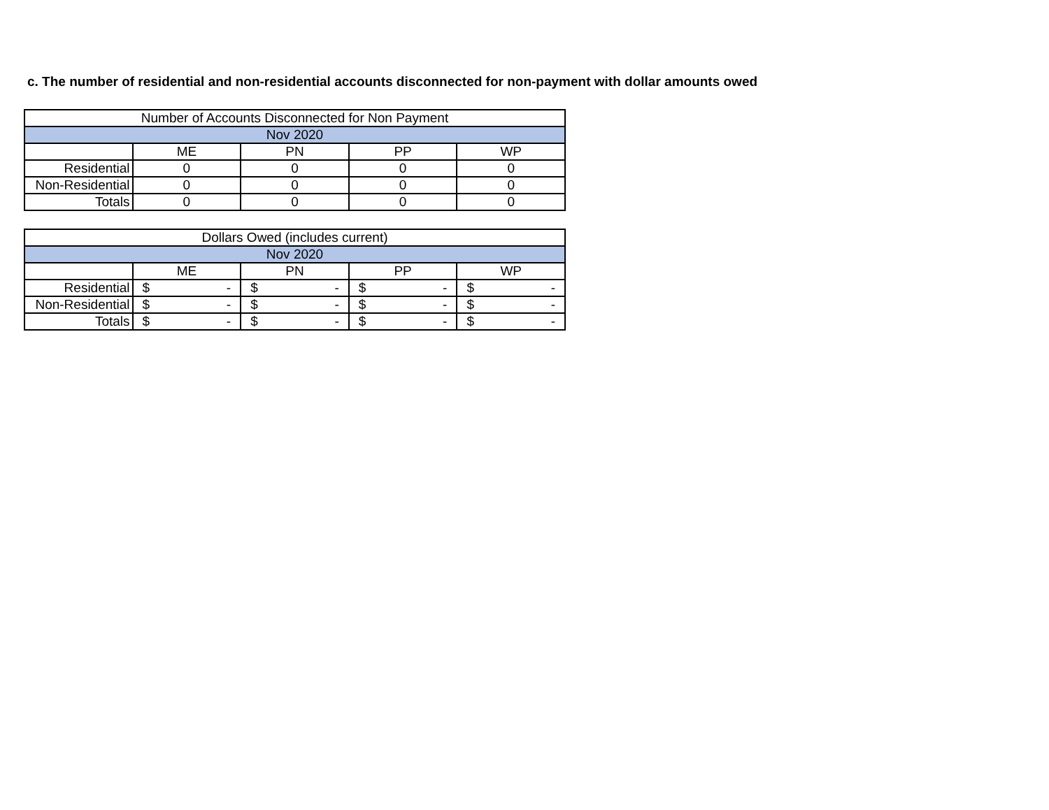c. The number of residential and non-residential accounts disconnected for non-payment with dollar amounts owed
| Number of Accounts Disconnected for Non Payment | | | | |
| --- | --- | --- | --- | --- |
| Nov 2020 | | | | |
| | ME | PN | PP | WP |
| Residential | 0 | 0 | 0 | 0 |
| Non-Residential | 0 | 0 | 0 | 0 |
| Totals | 0 | 0 | 0 | 0 |
| Dollars Owed (includes current) | | | | |
| --- | --- | --- | --- | --- |
| Nov 2020 | | | | |
| | ME | PN | PP | WP |
| Residential | $ - | $ - | $ - | $ - |
| Non-Residential | $ - | $ - | $ - | $ - |
| Totals | $ - | $ - | $ - | $ - |